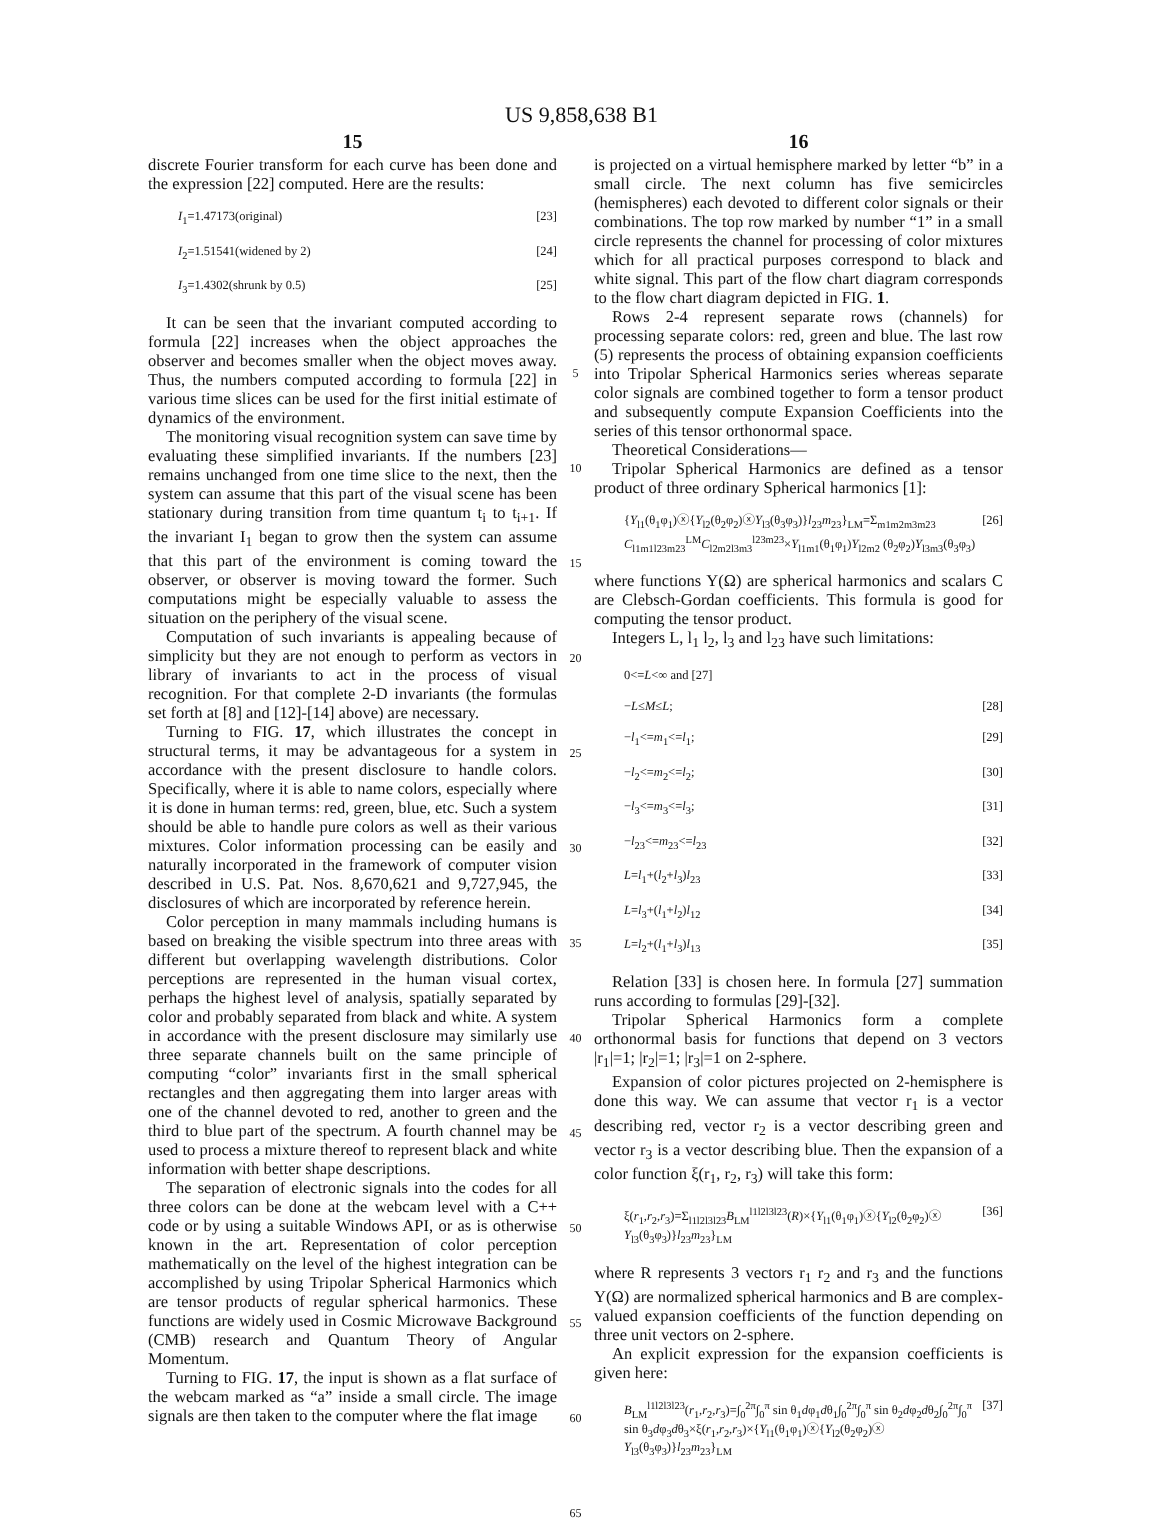US 9,858,638 B1
15
discrete Fourier transform for each curve has been done and the expression [22] computed. Here are the results:
I<sub>1</sub>=1.47173(original) [23]
I<sub>2</sub>=1.51541(widened by 2) [24]
I<sub>3</sub>=1.4302(shrunk by 0.5) [25]
It can be seen that the invariant computed according to formula [22] increases when the object approaches the observer and becomes smaller when the object moves away. Thus, the numbers computed according to formula [22] in various time slices can be used for the first initial estimate of dynamics of the environment.
The monitoring visual recognition system can save time by evaluating these simplified invariants. If the numbers [23] remains unchanged from one time slice to the next, then the system can assume that this part of the visual scene has been stationary during transition from time quantum t<sub>i</sub> to t<sub>i+1</sub>. If the invariant I<sub>1</sub> began to grow then the system can assume that this part of the environment is coming toward the observer, or observer is moving toward the former. Such computations might be especially valuable to assess the situation on the periphery of the visual scene.
Computation of such invariants is appealing because of simplicity but they are not enough to perform as vectors in library of invariants to act in the process of visual recognition. For that complete 2-D invariants (the formulas set forth at [8] and [12]-[14] above) are necessary.
Turning to FIG. 17, which illustrates the concept in structural terms, it may be advantageous for a system in accordance with the present disclosure to handle colors. Specifically, where it is able to name colors, especially where it is done in human terms: red, green, blue, etc. Such a system should be able to handle pure colors as well as their various mixtures. Color information processing can be easily and naturally incorporated in the framework of computer vision described in U.S. Pat. Nos. 8,670,621 and 9,727,945, the disclosures of which are incorporated by reference herein.
Color perception in many mammals including humans is based on breaking the visible spectrum into three areas with different but overlapping wavelength distributions. Color perceptions are represented in the human visual cortex, perhaps the highest level of analysis, spatially separated by color and probably separated from black and white. A system in accordance with the present disclosure may similarly use three separate channels built on the same principle of computing “color” invariants first in the small spherical rectangles and then aggregating them into larger areas with one of the channel devoted to red, another to green and the third to blue part of the spectrum. A fourth channel may be used to process a mixture thereof to represent black and white information with better shape descriptions.
The separation of electronic signals into the codes for all three colors can be done at the webcam level with a C++ code or by using a suitable Windows API, or as is otherwise known in the art. Representation of color perception mathematically on the level of the highest integration can be accomplished by using Tripolar Spherical Harmonics which are tensor products of regular spherical harmonics. These functions are widely used in Cosmic Microwave Background (CMB) research and Quantum Theory of Angular Momentum.
Turning to FIG. 17, the input is shown as a flat surface of the webcam marked as “a” inside a small circle. The image signals are then taken to the computer where the flat image
5
10
15
20
25
30
35
40
45
50
55
60
65
16
is projected on a virtual hemisphere marked by letter “b” in a small circle. The next column has five semicircles (hemispheres) each devoted to different color signals or their combinations. The top row marked by number “1” in a small circle represents the channel for processing of color mixtures which for all practical purposes correspond to black and white signal. This part of the flow chart diagram corresponds to the flow chart diagram depicted in FIG. 1.
Rows 2-4 represent separate rows (channels) for processing separate colors: red, green and blue. The last row (5) represents the process of obtaining expansion coefficients into Tripolar Spherical Harmonics series whereas separate color signals are combined together to form a tensor product and subsequently compute Expansion Coefficients into the series of this tensor orthonormal space.
Theoretical Considerations—
Tripolar Spherical Harmonics are defined as a tensor product of three ordinary Spherical harmonics [1]:
{Y<sub>l1</sub>(θ<sub>1</sub>φ<sub>1</sub>)ⓧ{Y<sub>l2</sub>(θ<sub>2</sub>φ<sub>2</sub>)ⓧY<sub>l3</sub>(θ<sub>3</sub>φ<sub>3</sub>)}l<sub>23</sub>m<sub>23</sub>}<sub>LM</sub>=Σ<sub>m1m2m3m23</sub> C<sub>l1m1l23m23</sub><sup>LM</sup>C<sub>l2m2l3m3</sub><sup>l23m23</sup>×Y<sub>l1m1</sub>(θ<sub>1</sub>φ<sub>1</sub>)Y<sub>l2m2</sub> (θ<sub>2</sub>φ<sub>2</sub>)Y<sub>l3m3</sub>(θ<sub>3</sub>φ<sub>3</sub>) [26]
where functions Y(Ω) are spherical harmonics and scalars C are Clebsch-Gordan coefficients. This formula is good for computing the tensor product.
Integers L, l<sub>1</sub> l<sub>2</sub>, l<sub>3</sub> and l<sub>23</sub> have such limitations:
0<=L<∞ and [27]
−L≤M≤L; [28]
−l<sub>1</sub><=m<sub>1</sub><=l<sub>1</sub>; [29]
−l<sub>2</sub><=m<sub>2</sub><=l<sub>2</sub>; [30]
−l<sub>3</sub><=m<sub>3</sub><=l<sub>3</sub>; [31]
−l<sub>23</sub><=m<sub>23</sub><=l<sub>23</sub> [32]
L=l<sub>1</sub>+(l<sub>2</sub>+l<sub>3</sub>)l<sub>23</sub> [33]
L=l<sub>3</sub>+(l<sub>1</sub>+l<sub>2</sub>)l<sub>12</sub> [34]
L=l<sub>2</sub>+(l<sub>1</sub>+l<sub>3</sub>)l<sub>13</sub> [35]
Relation [33] is chosen here. In formula [27] summation runs according to formulas [29]-[32].
Tripolar Spherical Harmonics form a complete orthonormal basis for functions that depend on 3 vectors |r<sub>1</sub>|=1; |r<sub>2</sub>|=1; |r<sub>3</sub>|=1 on 2-sphere.
Expansion of color pictures projected on 2-hemisphere is done this way. We can assume that vector r<sub>1</sub> is a vector describing red, vector r<sub>2</sub> is a vector describing green and vector r<sub>3</sub> is a vector describing blue. Then the expansion of a color function ξ(r<sub>1</sub>, r<sub>2</sub>, r<sub>3</sub>) will take this form:
ξ(r<sub>1</sub>,r<sub>2</sub>,r<sub>3</sub>)=Σ<sub>l1l2l3l23</sub>B<sub>LM</sub><sup>l1l2l3l23</sup>(R)×{Y<sub>l1</sub>(θ<sub>1</sub>φ<sub>1</sub>)ⓧ{Y<sub>l2</sub>(θ<sub>2</sub>φ<sub>2</sub>)ⓧ Y<sub>l3</sub>(θ<sub>3</sub>φ<sub>3</sub>)}l<sub>23</sub>m<sub>23</sub>}<sub>LM</sub> [36]
where R represents 3 vectors r<sub>1</sub> r<sub>2</sub> and r<sub>3</sub> and the functions Y(Ω) are normalized spherical harmonics and B are complex-valued expansion coefficients of the function depending on three unit vectors on 2-sphere.
An explicit expression for the expansion coefficients is given here:
B<sub>LM</sub><sup>l1l2l3l23</sup>(r<sub>1</sub>,r<sub>2</sub>,r<sub>3</sub>)=∫<sub>0</sub><sup>2π</sup>∫<sub>0</sub><sup>π</sup> sin θ<sub>1</sub>dφ<sub>1</sub>dθ<sub>1</sub>∫<sub>0</sub><sup>2π</sup>∫<sub>0</sub><sup>π</sup> sin θ<sub>2</sub>dφ<sub>2</sub>dθ<sub>2</sub>∫<sub>0</sub><sup>2π</sup>∫<sub>0</sub><sup>π</sup> sin θ<sub>3</sub>dφ<sub>3</sub>dθ<sub>3</sub>×ξ(r<sub>1</sub>,r<sub>2</sub>,r<sub>3</sub>)×{Y<sub>l1</sub>(θ<sub>1</sub>φ<sub>1</sub>)ⓧ{Y<sub>l2</sub>(θ<sub>2</sub>φ<sub>2</sub>)ⓧ Y<sub>l3</sub>(θ<sub>3</sub>φ<sub>3</sub>)}l<sub>23</sub>m<sub>23</sub>}<sub>LM</sub> [37]